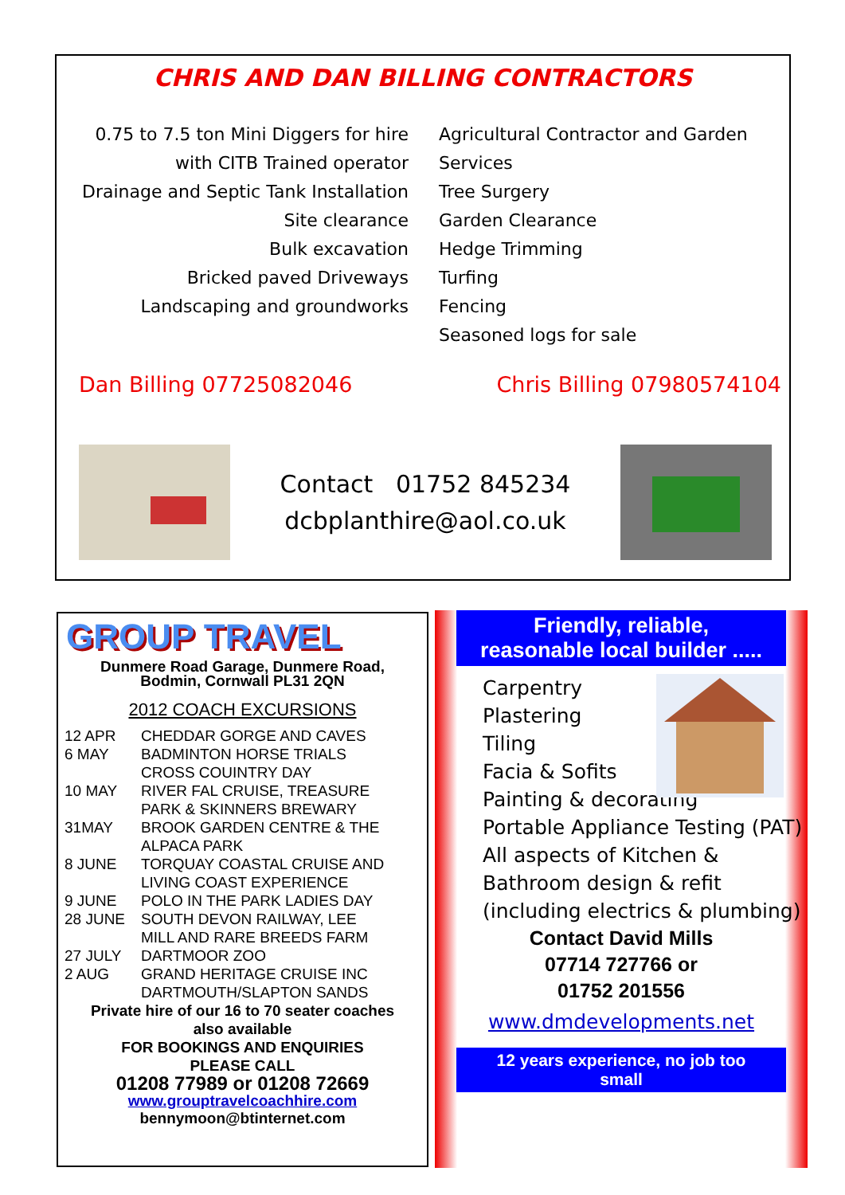CHRIS AND DAN BILLING CONTRACTORS
0.75 to 7.5 ton Mini Diggers for hire
with CITB Trained operator
Drainage and Septic Tank Installation
Site clearance
Bulk excavation
Bricked paved Driveways
Landscaping and groundworks
Agricultural Contractor and Garden Services
Tree Surgery
Garden Clearance
Hedge Trimming
Turfing
Fencing
Seasoned logs for sale
Dan Billing 07725082046 Chris Billing 07980574104
Contact 01752 845234
dcbplanthire@aol.co.uk
GROUP TRAVEL
Dunmere Road Garage, Dunmere Road,
Bodmin, Cornwall PL31 2QN
2012 COACH EXCURSIONS
| 12 APR | CHEDDAR GORGE AND CAVES |
| 6 MAY | BADMINTON HORSE TRIALS CROSS COUINTRY DAY |
| 10 MAY | RIVER FAL CRUISE, TREASURE PARK & SKINNERS BREWARY |
| 31MAY | BROOK GARDEN CENTRE & THE ALPACA PARK |
| 8 JUNE | TORQUAY COASTAL CRUISE AND LIVING COAST EXPERIENCE |
| 9 JUNE | POLO IN THE PARK LADIES DAY |
| 28 JUNE | SOUTH DEVON RAILWAY, LEE MILL AND RARE BREEDS FARM |
| 27 JULY | DARTMOOR ZOO |
| 2 AUG | GRAND HERITAGE CRUISE INC DARTMOUTH/SLAPTON SANDS |
Private hire of our 16 to 70 seater coaches
also available
FOR BOOKINGS AND ENQUIRIES
PLEASE CALL
01208 77989 or 01208 72669
www.grouptravelcoachhire.com
bennymoon@btinternet.com
Friendly, reliable,
reasonable local builder .....
Carpentry
Plastering
Tiling
Facia & Sofits
Painting & decorating
Portable Appliance Testing (PAT)
All aspects of Kitchen & Bathroom design & refit (including electrics & plumbing)
Contact David Mills
07714 727766 or
01752 201556
www.dmdevelopments.net
12 years experience, no job too
small